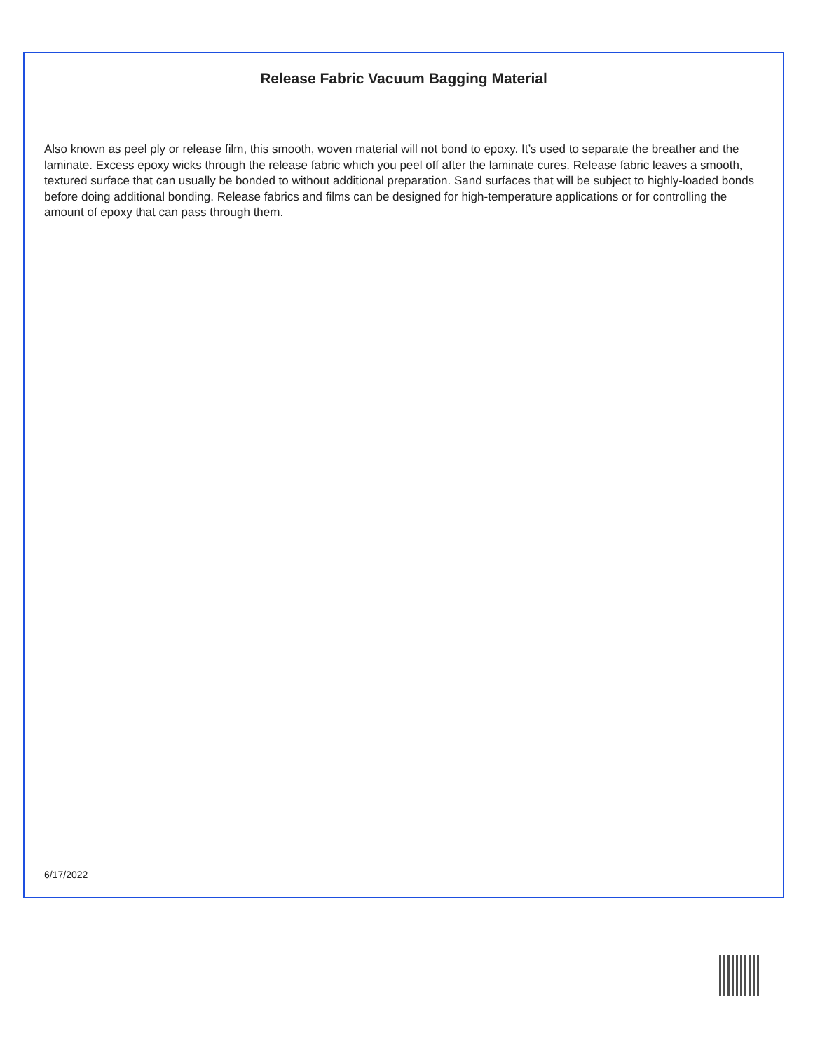Release Fabric Vacuum Bagging Material
Also known as peel ply or release film, this smooth, woven material will not bond to epoxy. It’s used to separate the breather and the laminate. Excess epoxy wicks through the release fabric which you peel off after the laminate cures. Release fabric leaves a smooth, textured surface that can usually be bonded to without additional preparation. Sand surfaces that will be subject to highly-loaded bonds before doing additional bonding. Release fabrics and films can be designed for high-temperature applications or for controlling the amount of epoxy that can pass through them.
6/17/2022